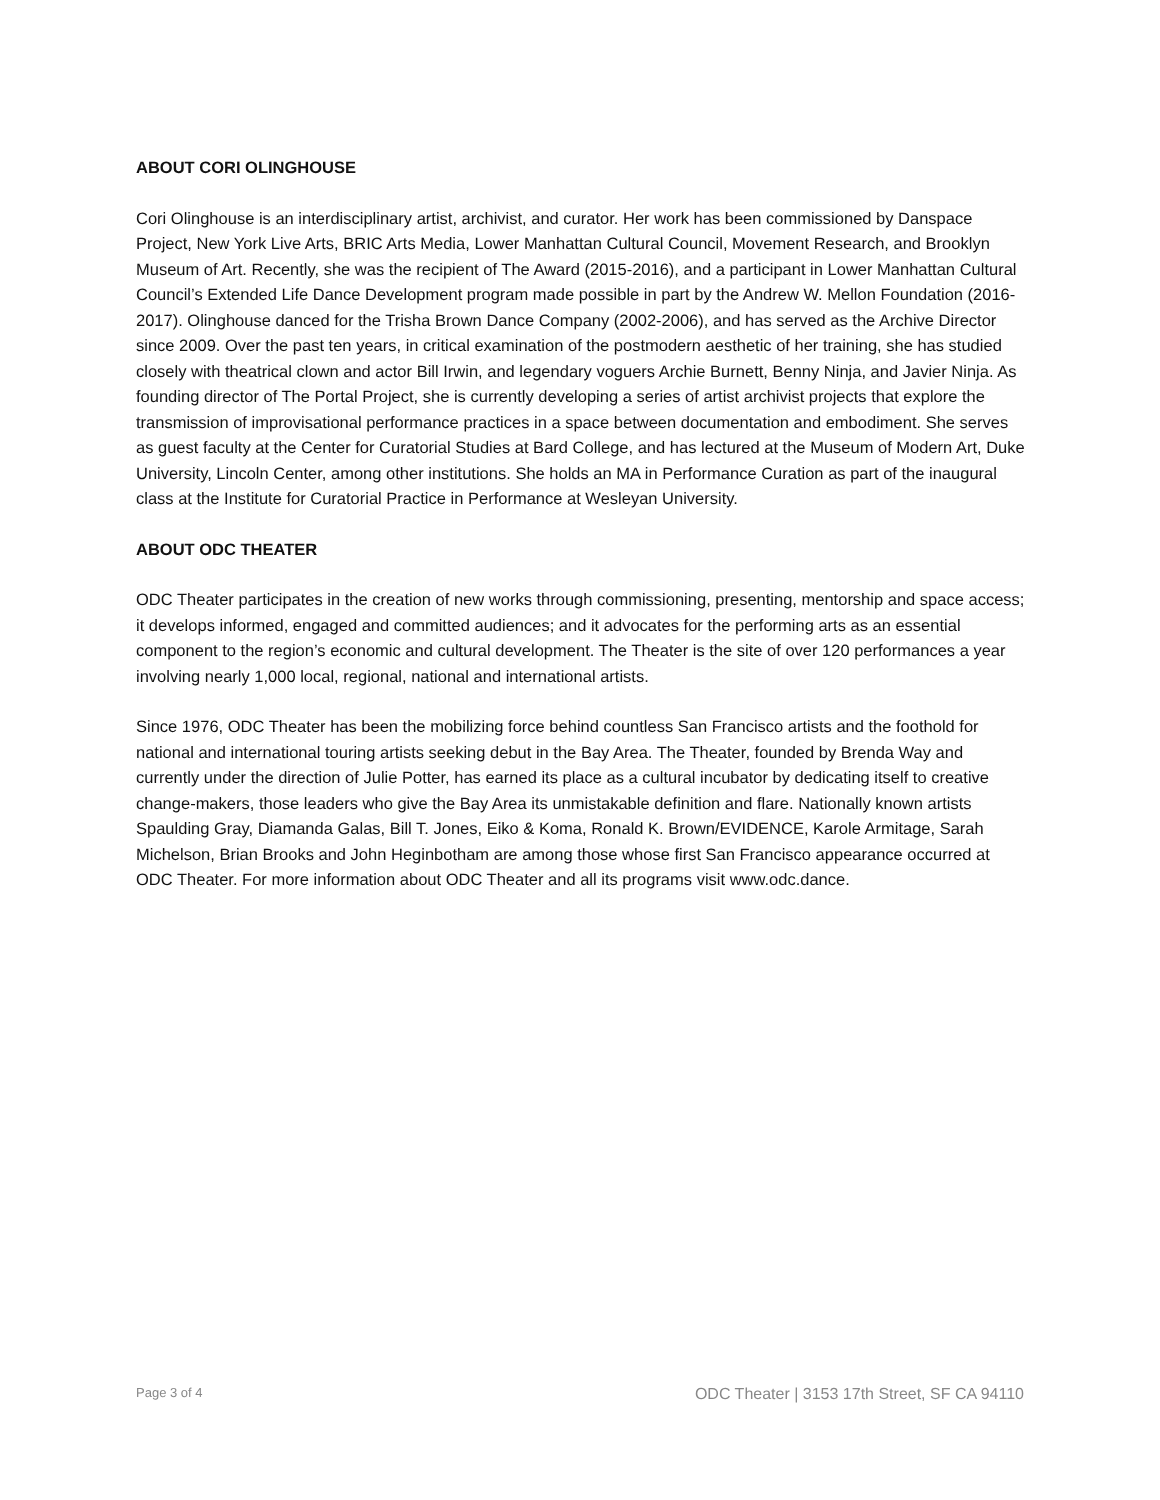ABOUT CORI OLINGHOUSE
Cori Olinghouse is an interdisciplinary artist, archivist, and curator. Her work has been commissioned by Danspace Project, New York Live Arts, BRIC Arts Media, Lower Manhattan Cultural Council, Movement Research, and Brooklyn Museum of Art. Recently, she was the recipient of The Award (2015-2016), and a participant in Lower Manhattan Cultural Council’s Extended Life Dance Development program made possible in part by the Andrew W. Mellon Foundation (2016-2017). Olinghouse danced for the Trisha Brown Dance Company (2002-2006), and has served as the Archive Director since 2009. Over the past ten years, in critical examination of the postmodern aesthetic of her training, she has studied closely with theatrical clown and actor Bill Irwin, and legendary voguers Archie Burnett, Benny Ninja, and Javier Ninja. As founding director of The Portal Project, she is currently developing a series of artist archivist projects that explore the transmission of improvisational performance practices in a space between documentation and embodiment. She serves as guest faculty at the Center for Curatorial Studies at Bard College, and has lectured at the Museum of Modern Art, Duke University, Lincoln Center, among other institutions. She holds an MA in Performance Curation as part of the inaugural class at the Institute for Curatorial Practice in Performance at Wesleyan University.
ABOUT ODC THEATER
ODC Theater participates in the creation of new works through commissioning, presenting, mentorship and space access; it develops informed, engaged and committed audiences; and it advocates for the performing arts as an essential component to the region’s economic and cultural development. The Theater is the site of over 120 performances a year involving nearly 1,000 local, regional, national and international artists.
Since 1976, ODC Theater has been the mobilizing force behind countless San Francisco artists and the foothold for national and international touring artists seeking debut in the Bay Area. The Theater, founded by Brenda Way and currently under the direction of Julie Potter, has earned its place as a cultural incubator by dedicating itself to creative change-makers, those leaders who give the Bay Area its unmistakable definition and flare. Nationally known artists Spaulding Gray, Diamanda Galas, Bill T. Jones, Eiko & Koma, Ronald K. Brown/EVIDENCE, Karole Armitage, Sarah Michelson, Brian Brooks and John Heginbotham are among those whose first San Francisco appearance occurred at ODC Theater. For more information about ODC Theater and all its programs visit www.odc.dance.
Page 3 of 4 ODC Theater | 3153 17th Street, SF CA 94110